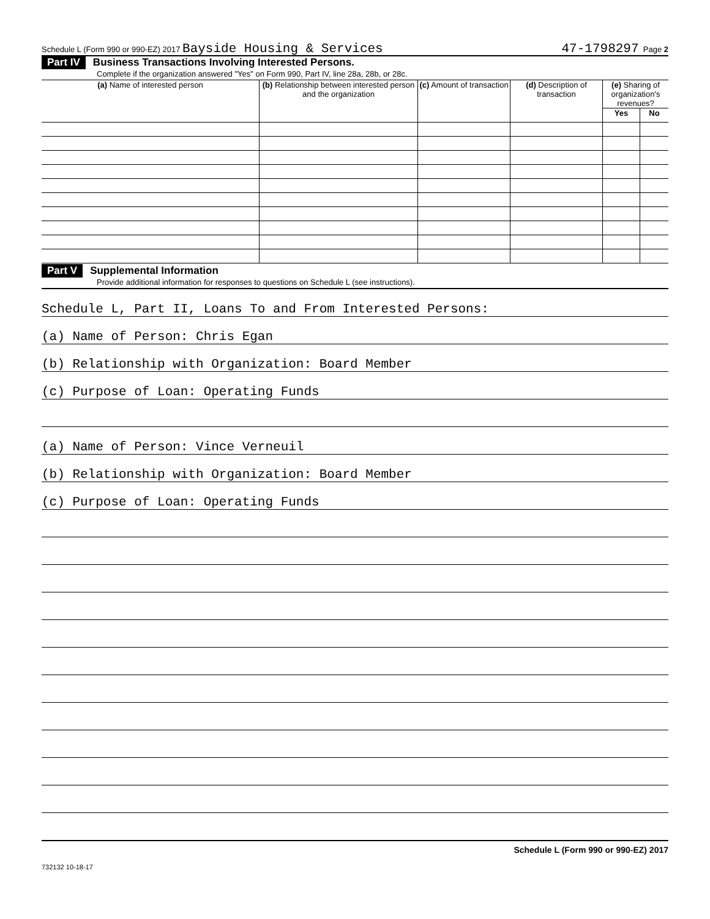Schedule L (Form 990 or 990-EZ) 2017 Bayside Housing & Services 47-1798297 Page 2
Part IV Business Transactions Involving Interested Persons.
Complete if the organization answered "Yes" on Form 990, Part IV, line 28a, 28b, or 28c.
| (a) Name of interested person | (b) Relationship between interested person and the organization | (c) Amount of transaction | (d) Description of transaction | (e) Sharing of organization's revenues? | |
| --- | --- | --- | --- | --- | --- |
| | | | | Yes | No |
Part V Supplemental Information
Provide additional information for responses to questions on Schedule L (see instructions).
Schedule L, Part II, Loans To and From Interested Persons:
(a) Name of Person: Chris Egan
(b) Relationship with Organization: Board Member
(c) Purpose of Loan: Operating Funds
(a) Name of Person: Vince Verneuil
(b) Relationship with Organization: Board Member
(c) Purpose of Loan: Operating Funds
Schedule L (Form 990 or 990-EZ) 2017
732132 10-18-17